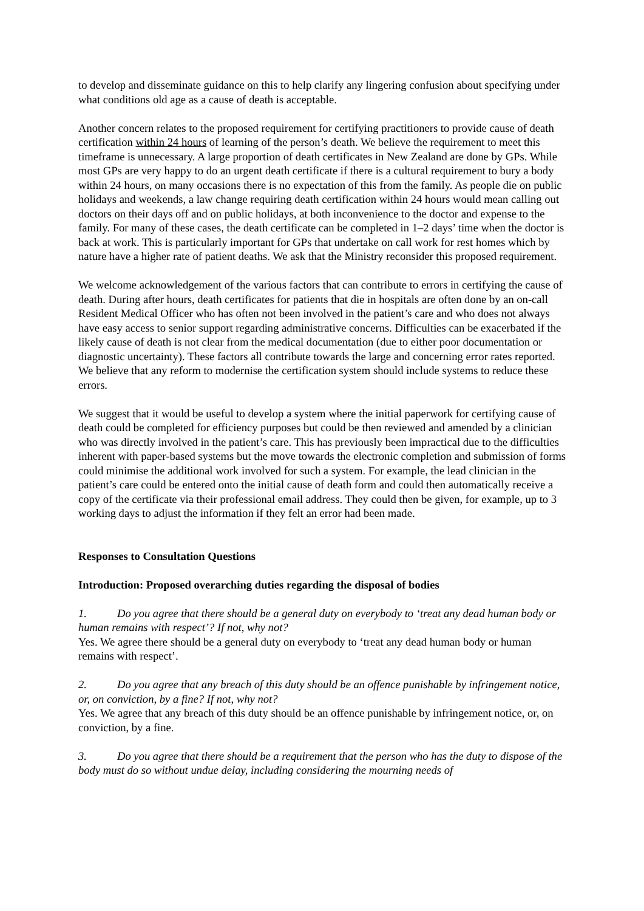to develop and disseminate guidance on this to help clarify any lingering confusion about specifying under what conditions old age as a cause of death is acceptable.
Another concern relates to the proposed requirement for certifying practitioners to provide cause of death certification within 24 hours of learning of the person’s death. We believe the requirement to meet this timeframe is unnecessary. A large proportion of death certificates in New Zealand are done by GPs. While most GPs are very happy to do an urgent death certificate if there is a cultural requirement to bury a body within 24 hours, on many occasions there is no expectation of this from the family. As people die on public holidays and weekends, a law change requiring death certification within 24 hours would mean calling out doctors on their days off and on public holidays, at both inconvenience to the doctor and expense to the family. For many of these cases, the death certificate can be completed in 1–2 days’ time when the doctor is back at work. This is particularly important for GPs that undertake on call work for rest homes which by nature have a higher rate of patient deaths. We ask that the Ministry reconsider this proposed requirement.
We welcome acknowledgement of the various factors that can contribute to errors in certifying the cause of death. During after hours, death certificates for patients that die in hospitals are often done by an on-call Resident Medical Officer who has often not been involved in the patient’s care and who does not always have easy access to senior support regarding administrative concerns. Difficulties can be exacerbated if the likely cause of death is not clear from the medical documentation (due to either poor documentation or diagnostic uncertainty). These factors all contribute towards the large and concerning error rates reported. We believe that any reform to modernise the certification system should include systems to reduce these errors.
We suggest that it would be useful to develop a system where the initial paperwork for certifying cause of death could be completed for efficiency purposes but could be then reviewed and amended by a clinician who was directly involved in the patient’s care. This has previously been impractical due to the difficulties inherent with paper-based systems but the move towards the electronic completion and submission of forms could minimise the additional work involved for such a system. For example, the lead clinician in the patient’s care could be entered onto the initial cause of death form and could then automatically receive a copy of the certificate via their professional email address. They could then be given, for example, up to 3 working days to adjust the information if they felt an error had been made.
Responses to Consultation Questions
Introduction: Proposed overarching duties regarding the disposal of bodies
1. Do you agree that there should be a general duty on everybody to ‘treat any dead human body or human remains with respect’? If not, why not?
Yes. We agree there should be a general duty on everybody to ‘treat any dead human body or human remains with respect’.
2. Do you agree that any breach of this duty should be an offence punishable by infringement notice, or, on conviction, by a fine? If not, why not?
Yes. We agree that any breach of this duty should be an offence punishable by infringement notice, or, on conviction, by a fine.
3. Do you agree that there should be a requirement that the person who has the duty to dispose of the body must do so without undue delay, including considering the mourning needs of